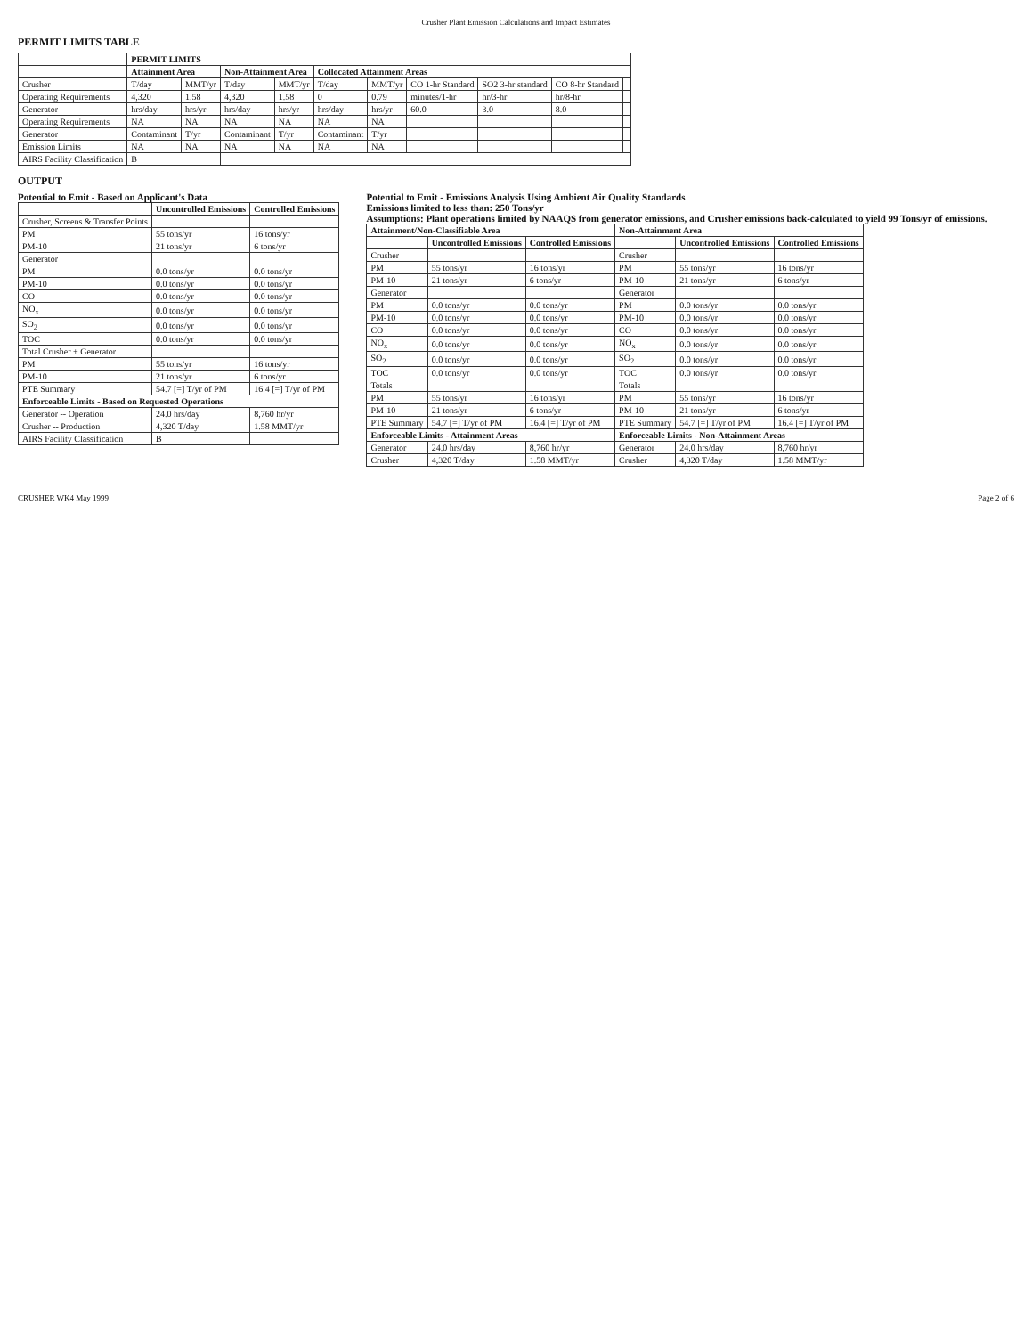Crusher Plant Emission Calculations and Impact Estimates
PERMIT LIMITS TABLE
| | PERMIT LIMITS | | | | | | | | | |
| --- | --- | --- | --- | --- | --- | --- | --- | --- | --- | --- |
| | Attainment Area | | Non-Attainment Area | | Collocated Attainment Areas | | | | | |
| Crusher | T/day | MMT/yr | T/day | MMT/yr | T/day | MMT/yr | CO 1-hr Standard | SO2 3-hr standard | CO 8-hr Standard | |
| Operating Requirements | 4,320 | 1.58 | 4,320 | 1.58 | 0 | 0.79 | minutes/1-hr | hr/3-hr | hr/8-hr | |
| Generator | hrs/day | hrs/yr | hrs/day | hrs/yr | hrs/day | hrs/yr | 60.0 | 3.0 | 8.0 | |
| Operating Requirements | NA | NA | NA | NA | NA | NA | | | | |
| Generator | Contaminant | T/yr | Contaminant | T/yr | Contaminant | T/yr | | | | |
| Emission Limits | NA | NA | NA | NA | NA | NA | | | | |
| AIRS Facility Classification | B | | | | | | | | | |
OUTPUT
Potential to Emit - Based on Applicant's Data
| | Uncontrolled Emissions | Controlled Emissions |
| --- | --- | --- |
| Crusher, Screens & Transfer Points | | |
| PM | 55 tons/yr | 16 tons/yr |
| PM-10 | 21 tons/yr | 6 tons/yr |
| Generator | | |
| PM | 0.0 tons/yr | 0.0 tons/yr |
| PM-10 | 0.0 tons/yr | 0.0 tons/yr |
| CO | 0.0 tons/yr | 0.0 tons/yr |
| NO<sub>x</sub> | 0.0 tons/yr | 0.0 tons/yr |
| SO<sub>2</sub> | 0.0 tons/yr | 0.0 tons/yr |
| TOC | 0.0 tons/yr | 0.0 tons/yr |
| Total Crusher + Generator | | |
| PM | 55 tons/yr | 16 tons/yr |
| PM-10 | 21 tons/yr | 6 tons/yr |
| PTE Summary | 54.7 [=] T/yr of PM | 16.4 [=] T/yr of PM |
| Enforceable Limits - Based on Requested Operations | | |
| Generator -- Operation | 24.0 hrs/day | 8,760 hr/yr |
| Crusher -- Production | 4,320 T/day | 1.58 MMT/yr |
| AIRS Facility Classification | B | |
Potential to Emit - Emissions Analysis Using Ambient Air Quality Standards
Emissions limited to less than: 250 Tons/yr
Assumptions: Plant operations limited by NAAQS from generator emissions, and Crusher emissions back-calculated to yield 99 Tons/yr of emissions.
| Attainment/Non-Classifiable Area | | | Non-Attainment Area | | |
| --- | --- | --- | --- | --- | --- |
| | Uncontrolled Emissions | Controlled Emissions | | Uncontrolled Emissions | Controlled Emissions |
| Crusher | | | Crusher | | |
| PM | 55 tons/yr | 16 tons/yr | PM | 55 tons/yr | 16 tons/yr |
| PM-10 | 21 tons/yr | 6 tons/yr | PM-10 | 21 tons/yr | 6 tons/yr |
| Generator | | | Generator | | |
| PM | 0.0 tons/yr | 0.0 tons/yr | PM | 0.0 tons/yr | 0.0 tons/yr |
| PM-10 | 0.0 tons/yr | 0.0 tons/yr | PM-10 | 0.0 tons/yr | 0.0 tons/yr |
| CO | 0.0 tons/yr | 0.0 tons/yr | CO | 0.0 tons/yr | 0.0 tons/yr |
| NO<sub>x</sub> | 0.0 tons/yr | 0.0 tons/yr | NO<sub>x</sub> | 0.0 tons/yr | 0.0 tons/yr |
| SO<sub>2</sub> | 0.0 tons/yr | 0.0 tons/yr | SO<sub>2</sub> | 0.0 tons/yr | 0.0 tons/yr |
| TOC | 0.0 tons/yr | 0.0 tons/yr | TOC | 0.0 tons/yr | 0.0 tons/yr |
| Totals | | | Totals | | |
| PM | 55 tons/yr | 16 tons/yr | PM | 55 tons/yr | 16 tons/yr |
| PM-10 | 21 tons/yr | 6 tons/yr | PM-10 | 21 tons/yr | 6 tons/yr |
| PTE Summary | 54.7 [=] T/yr of PM | 16.4 [=] T/yr of PM | PTE Summary | 54.7 [=] T/yr of PM | 16.4 [=] T/yr of PM |
| Enforceable Limits - Attainment Areas | | | Enforceable Limits - Non-Attainment Areas | | |
| Generator | 24.0 hrs/day | 8,760 hr/yr | Generator | 24.0 hrs/day | 8,760 hr/yr |
| Crusher | 4,320 T/day | 1.58 MMT/yr | Crusher | 4,320 T/day | 1.58 MMT/yr |
CRUSHER WK4 May 1999 Page 2 of 6